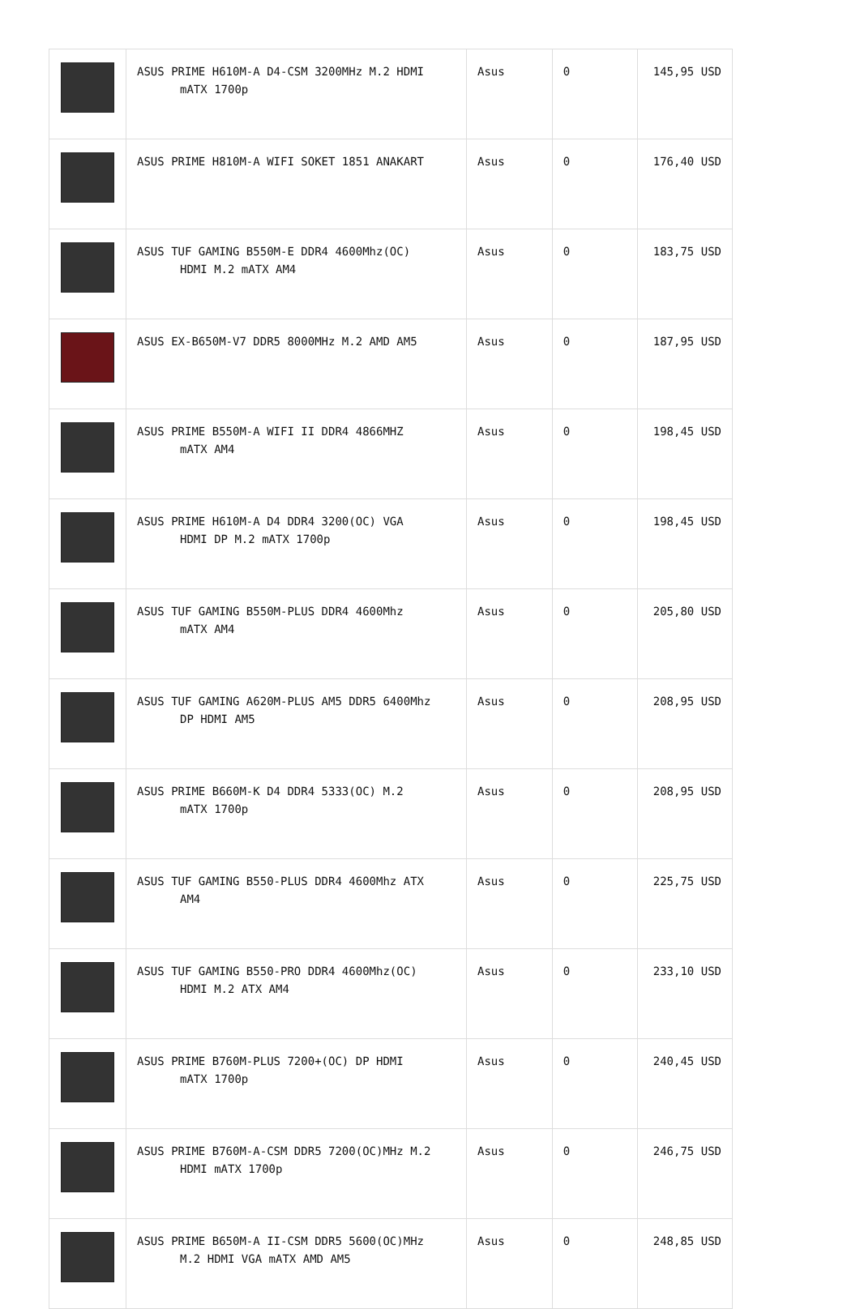| | ASUS PRIME H610M-A D4-CSM 3200MHz M.2 HDMI mATX 1700p | Asus | 0 | 145,95 USD |
| | ASUS PRIME H810M-A WIFI SOKET 1851 ANAKART | Asus | 0 | 176,40 USD |
| | ASUS TUF GAMING B550M-E DDR4 4600Mhz(OC) HDMI M.2 mATX AM4 | Asus | 0 | 183,75 USD |
| | ASUS EX-B650M-V7 DDR5 8000MHz M.2 AMD AM5 | Asus | 0 | 187,95 USD |
| | ASUS PRIME B550M-A WIFI II DDR4 4866MHZ mATX AM4 | Asus | 0 | 198,45 USD |
| | ASUS PRIME H610M-A D4 DDR4 3200(OC) VGA HDMI DP M.2 mATX 1700p | Asus | 0 | 198,45 USD |
| | ASUS TUF GAMING B550M-PLUS DDR4 4600Mhz mATX AM4 | Asus | 0 | 205,80 USD |
| | ASUS TUF GAMING A620M-PLUS AM5 DDR5 6400Mhz DP HDMI AM5 | Asus | 0 | 208,95 USD |
| | ASUS PRIME B660M-K D4 DDR4 5333(OC) M.2 mATX 1700p | Asus | 0 | 208,95 USD |
| | ASUS TUF GAMING B550-PLUS DDR4 4600Mhz ATX AM4 | Asus | 0 | 225,75 USD |
| | ASUS TUF GAMING B550-PRO DDR4 4600Mhz(OC) HDMI M.2 ATX AM4 | Asus | 0 | 233,10 USD |
| | ASUS PRIME B760M-PLUS 7200+(OC) DP HDMI mATX 1700p | Asus | 0 | 240,45 USD |
| | ASUS PRIME B760M-A-CSM DDR5 7200(OC)MHz M.2 HDMI mATX 1700p | Asus | 0 | 246,75 USD |
| | ASUS PRIME B650M-A II-CSM DDR5 5600(OC)MHz M.2 HDMI VGA mATX AMD AM5 | Asus | 0 | 248,85 USD |